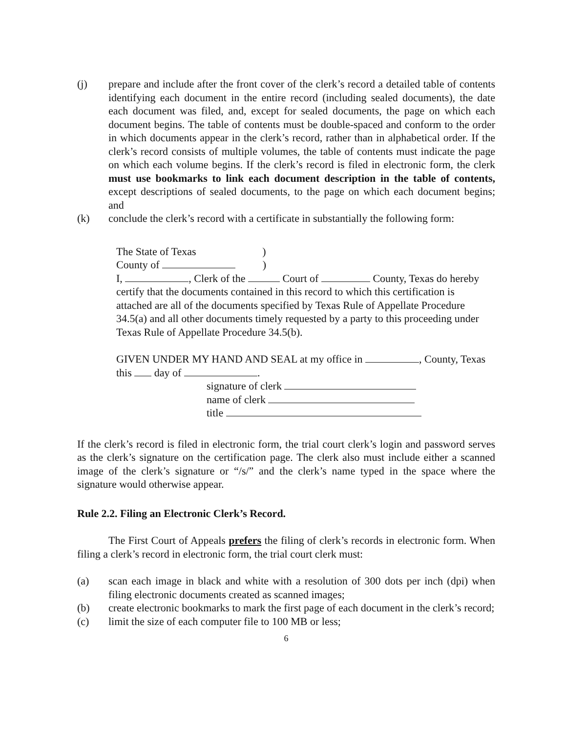(j) prepare and include after the front cover of the clerk’s record a detailed table of contents identifying each document in the entire record (including sealed documents), the date each document was filed, and, except for sealed documents, the page on which each document begins. The table of contents must be double-spaced and conform to the order in which documents appear in the clerk’s record, rather than in alphabetical order. If the clerk’s record consists of multiple volumes, the table of contents must indicate the page on which each volume begins. If the clerk’s record is filed in electronic form, the clerk must use bookmarks to link each document description in the table of contents, except descriptions of sealed documents, to the page on which each document begins; and
(k) conclude the clerk’s record with a certificate in substantially the following form:
The State of Texas )
County of )
I, , Clerk of the Court of County, Texas do hereby certify that the documents contained in this record to which this certification is attached are all of the documents specified by Texas Rule of Appellate Procedure 34.5(a) and all other documents timely requested by a party to this proceeding under Texas Rule of Appellate Procedure 34.5(b).
GIVEN UNDER MY HAND AND SEAL at my office in , County, Texas this day of .
signature of clerk
name of clerk
title
If the clerk’s record is filed in electronic form, the trial court clerk’s login and password serves as the clerk’s signature on the certification page. The clerk also must include either a scanned image of the clerk’s signature or “/s/” and the clerk’s name typed in the space where the signature would otherwise appear.
Rule 2.2. Filing an Electronic Clerk’s Record.
The First Court of Appeals prefers the filing of clerk’s records in electronic form. When filing a clerk’s record in electronic form, the trial court clerk must:
(a) scan each image in black and white with a resolution of 300 dots per inch (dpi) when filing electronic documents created as scanned images;
(b) create electronic bookmarks to mark the first page of each document in the clerk’s record;
(c) limit the size of each computer file to 100 MB or less;
6